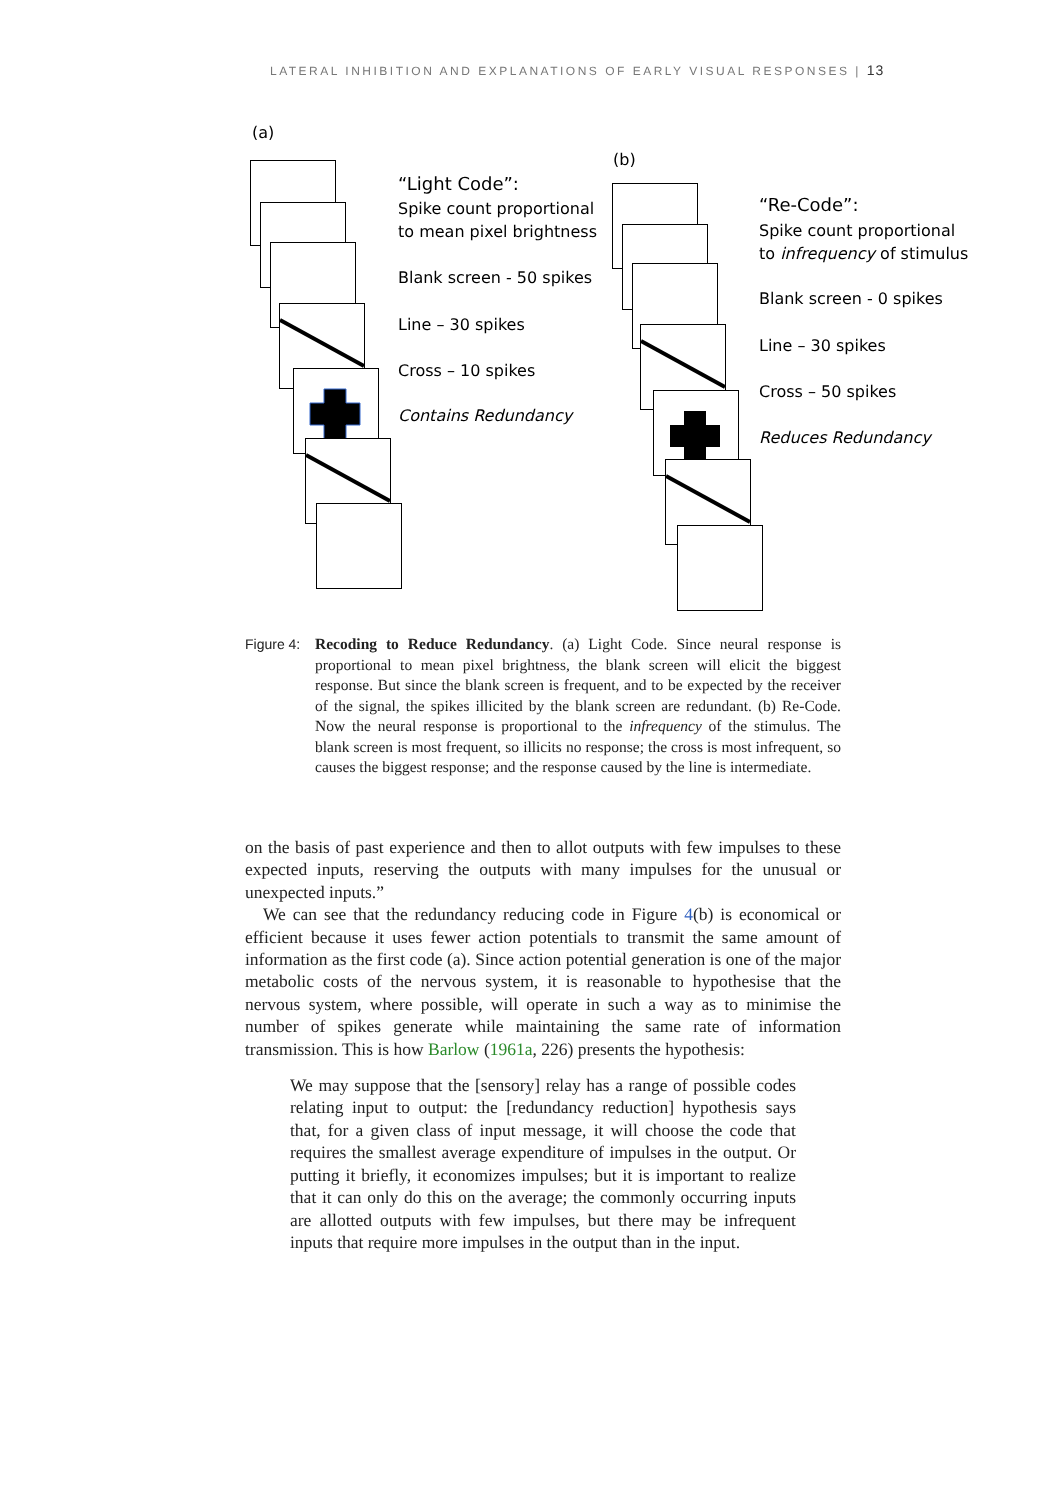LATERAL INHIBITION AND EXPLANATIONS OF EARLY VISUAL RESPONSES | 13
(a)
“Light Code”:
Spike count proportional
to mean pixel brightness
Blank screen - 50 spikes
Line – 30 spikes
Cross – 10 spikes
Contains Redundancy
(b)
“Re-Code”:
Spike count proportional
to infrequency of stimulus
Blank screen - 0 spikes
Line – 30 spikes
Cross – 50 spikes
Reduces Redundancy
Figure 4:
Recoding to Reduce Redundancy. (a) Light Code. Since neural response is proportional to mean pixel brightness, the blank screen will elicit the biggest response. But since the blank screen is frequent, and to be expected by the receiver of the signal, the spikes illicited by the blank screen are redundant. (b) Re-Code. Now the neural response is proportional to the infrequency of the stimulus. The blank screen is most frequent, so illicits no response; the cross is most infrequent, so causes the biggest response; and the response caused by the line is intermediate.
on the basis of past experience and then to allot outputs with few impulses to these expected inputs, reserving the outputs with many impulses for the unusual or unexpected inputs.”
We can see that the redundancy reducing code in Figure 4(b) is economical or efficient because it uses fewer action potentials to transmit the same amount of information as the first code (a). Since action potential generation is one of the major metabolic costs of the nervous system, it is reasonable to hypothesise that the nervous system, where possible, will operate in such a way as to minimise the number of spikes generate while maintaining the same rate of information transmission. This is how Barlow (1961a, 226) presents the hypothesis:
We may suppose that the [sensory] relay has a range of possible codes relating input to output: the [redundancy reduction] hypothesis says that, for a given class of input message, it will choose the code that requires the smallest average expenditure of impulses in the output. Or putting it briefly, it economizes impulses; but it is important to realize that it can only do this on the average; the commonly occurring inputs are allotted outputs with few impulses, but there may be infrequent inputs that require more impulses in the output than in the input.